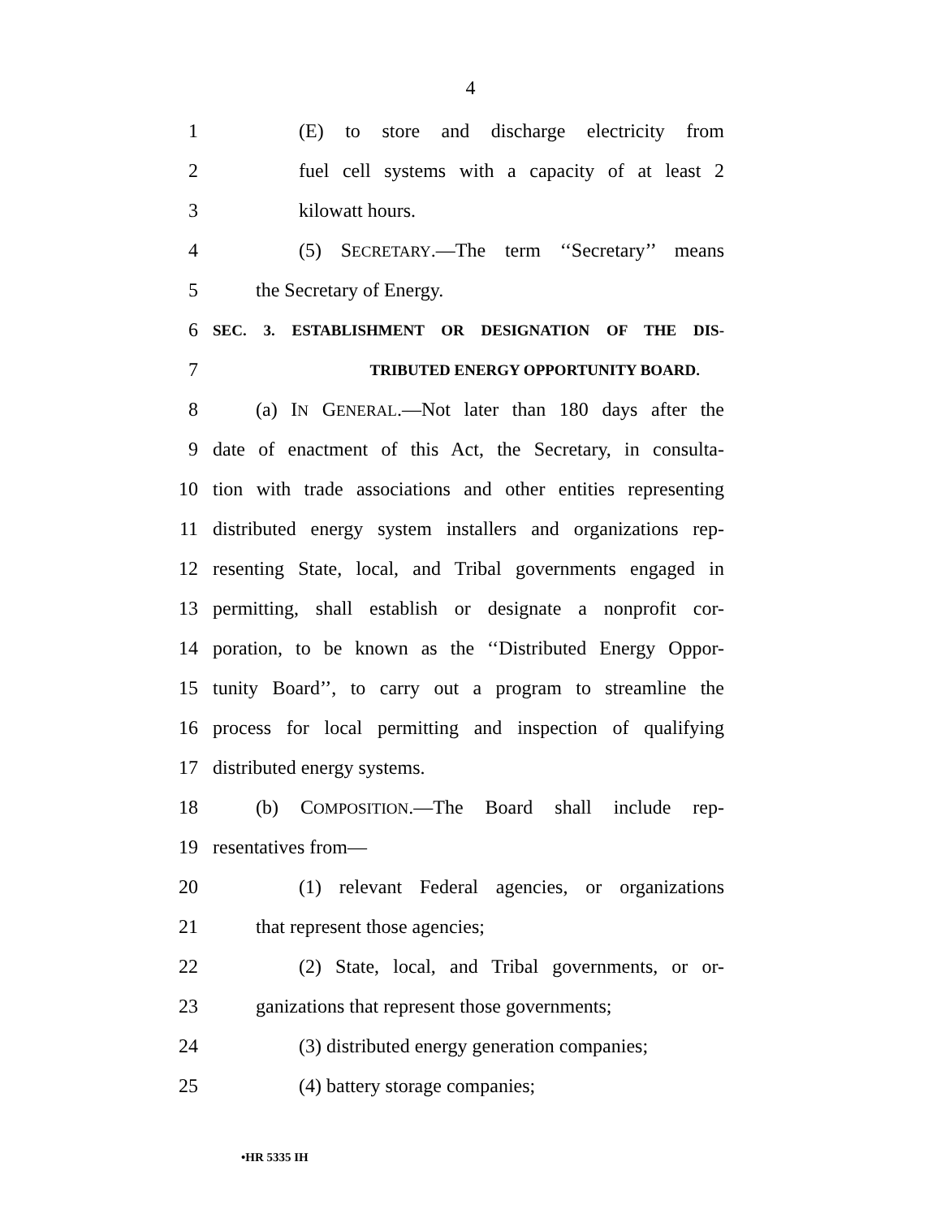4
1 (E) to store and discharge electricity from
2 fuel cell systems with a capacity of at least 2
3 kilowatt hours.
4 (5) SECRETARY.—The term ‘‘Secretary’’ means
5 the Secretary of Energy.
6 SEC. 3. ESTABLISHMENT OR DESIGNATION OF THE DIS-
7 TRIBUTED ENERGY OPPORTUNITY BOARD.
8 (a) IN GENERAL.—Not later than 180 days after the
9 date of enactment of this Act, the Secretary, in consulta-
10 tion with trade associations and other entities representing
11 distributed energy system installers and organizations rep-
12 resenting State, local, and Tribal governments engaged in
13 permitting, shall establish or designate a nonprofit cor-
14 poration, to be known as the ‘‘Distributed Energy Oppor-
15 tunity Board’’, to carry out a program to streamline the
16 process for local permitting and inspection of qualifying
17 distributed energy systems.
18 (b) COMPOSITION.—The Board shall include rep-
19 resentatives from—
20 (1) relevant Federal agencies, or organizations
21 that represent those agencies;
22 (2) State, local, and Tribal governments, or or-
23 ganizations that represent those governments;
24 (3) distributed energy generation companies;
25 (4) battery storage companies;
•HR 5335 IH